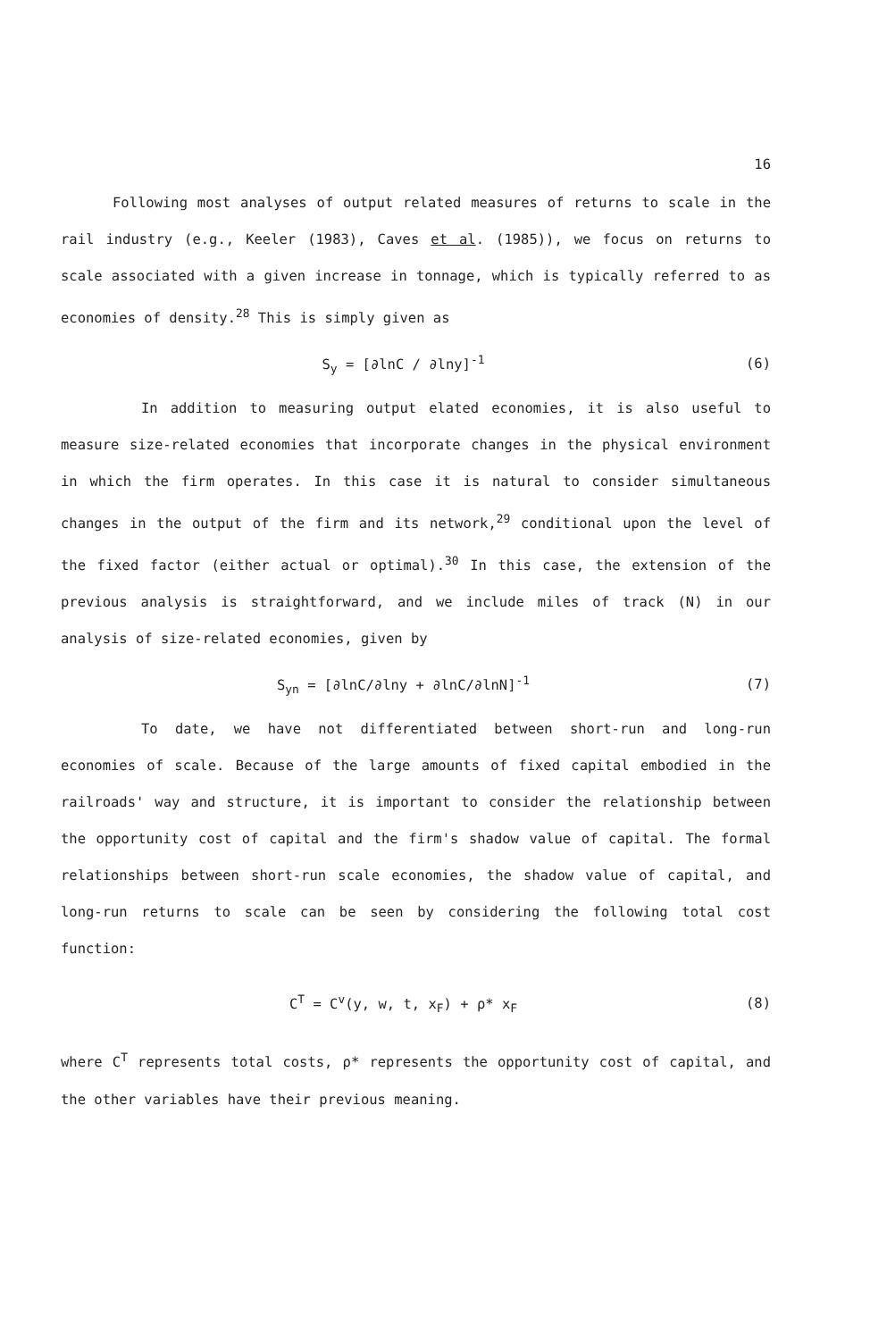16
Following most analyses of output related measures of returns to scale in the rail industry (e.g., Keeler (1983), Caves et al. (1985)), we focus on returns to scale associated with a given increase in tonnage, which is typically referred to as economies of density.<sup>28</sup> This is simply given as
S<sub>y</sub> = [∂lnC / ∂lny]<sup>-1</sup> (6)
In addition to measuring output elated economies, it is also useful to measure size-related economies that incorporate changes in the physical environment in which the firm operates. In this case it is natural to consider simultaneous changes in the output of the firm and its network,<sup>29</sup> conditional upon the level of the fixed factor (either actual or optimal).<sup>30</sup> In this case, the extension of the previous analysis is straightforward, and we include miles of track (N) in our analysis of size-related economies, given by
S<sub>yn</sub> = [∂lnC/∂lny + ∂lnC/∂lnN]<sup>-1</sup> (7)
To date, we have not differentiated between short-run and long-run economies of scale. Because of the large amounts of fixed capital embodied in the railroads' way and structure, it is important to consider the relationship between the opportunity cost of capital and the firm's shadow value of capital. The formal relationships between short-run scale economies, the shadow value of capital, and long-run returns to scale can be seen by considering the following total cost function:
C<sup>T</sup> = C<sup>v</sup>(y, w, t, x<sub>F</sub>) + ρ* x<sub>F</sub> (8)
where C<sup>T</sup> represents total costs, ρ* represents the opportunity cost of capital, and the other variables have their previous meaning.